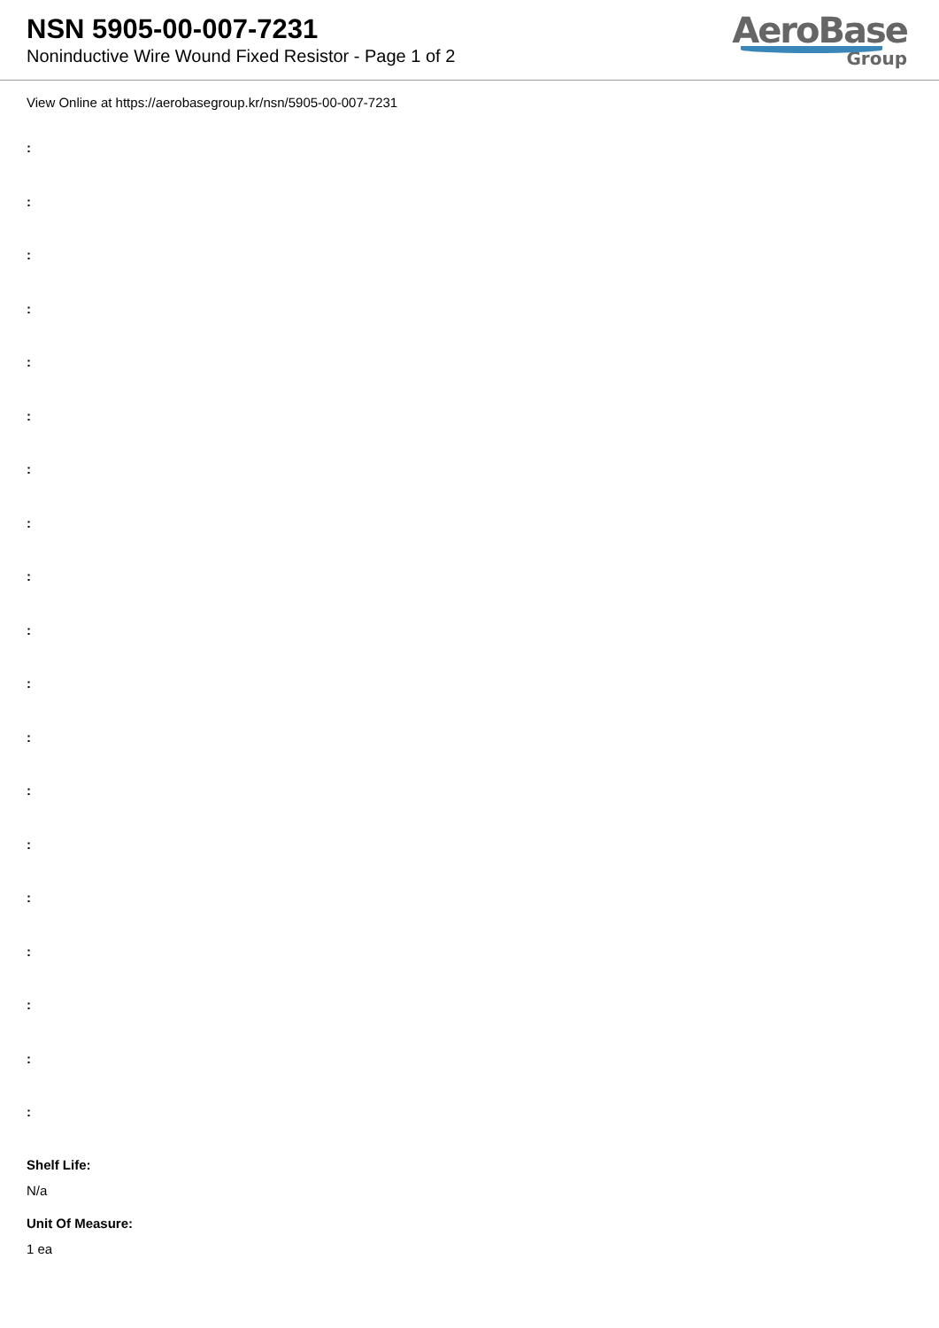NSN 5905-00-007-7231
Noninductive Wire Wound Fixed Resistor - Page 1 of 2
AeroBase
Group
View Online at https://aerobasegroup.kr/nsn/5905-00-007-7231
:
:
:
:
:
:
:
:
:
:
:
:
:
:
:
:
:
:
:
Shelf Life:
N/a
Unit Of Measure:
1 ea